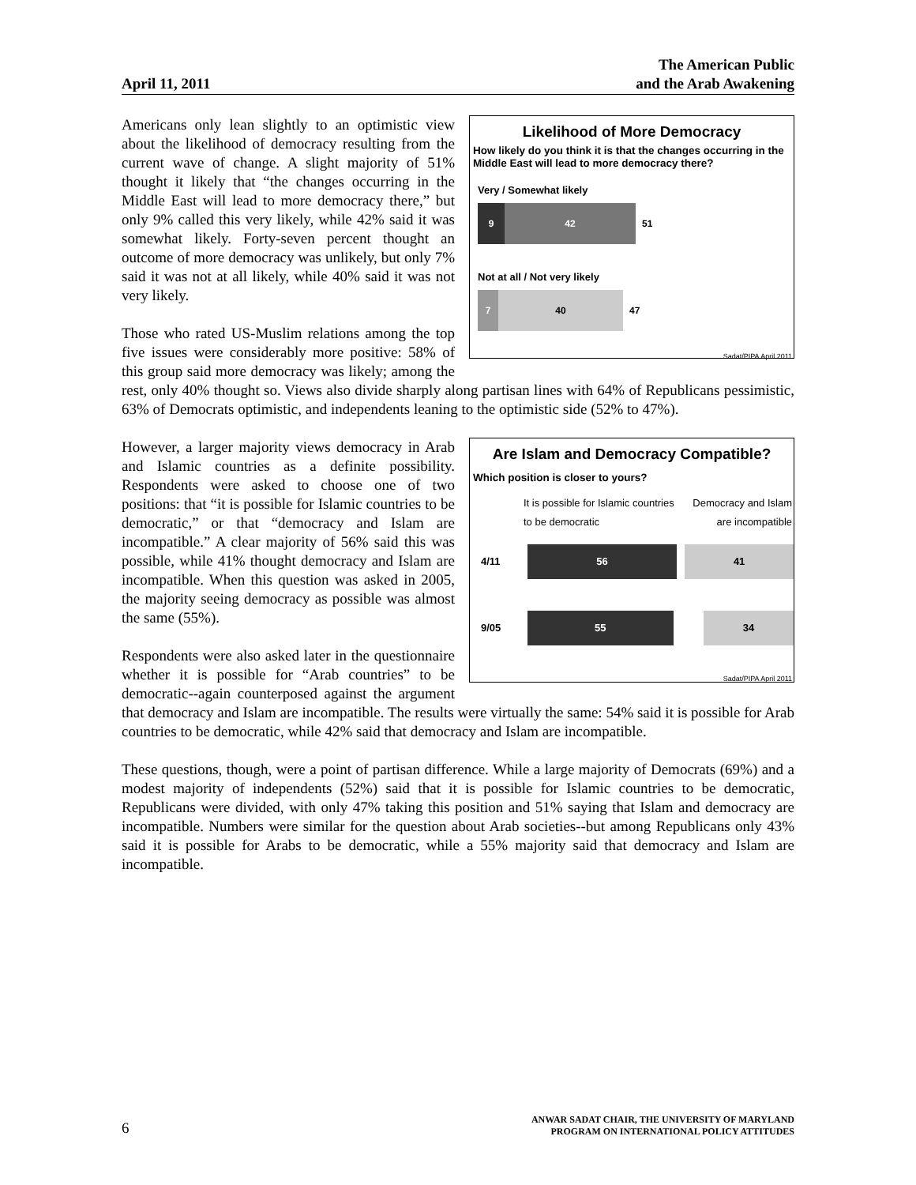April 11, 2011 The American Public
and the Arab Awakening
Likelihood of More Democracy
How likely do you think it is that the changes occurring in the Middle East will lead to more democracy there?
Very / Somewhat likely
9 42
51
Not at all / Not very likely
7 40
47
Sadat/PIPA April 2011
Americans only lean slightly to an optimistic view about the likelihood of democracy resulting from the current wave of change. A slight majority of 51% thought it likely that “the changes occurring in the Middle East will lead to more democracy there,” but only 9% called this very likely, while 42% said it was somewhat likely. Forty-seven percent thought an outcome of more democracy was unlikely, but only 7% said it was not at all likely, while 40% said it was not very likely.
Those who rated US-Muslim relations among the top five issues were considerably more positive: 58% of this group said more democracy was likely; among the rest, only 40% thought so. Views also divide sharply along partisan lines with 64% of Republicans pessimistic, 63% of Democrats optimistic, and independents leaning to the optimistic side (52% to 47%).
Are Islam and Democracy Compatible?
Which position is closer to yours?
It is possible for Islamic countries to be democratic Democracy and Islam are incompatible
4/11
56 41
9/05
55 34
Sadat/PIPA April 2011
However, a larger majority views democracy in Arab and Islamic countries as a definite possibility. Respondents were asked to choose one of two positions: that “it is possible for Islamic countries to be democratic,” or that “democracy and Islam are incompatible.” A clear majority of 56% said this was possible, while 41% thought democracy and Islam are incompatible. When this question was asked in 2005, the majority seeing democracy as possible was almost the same (55%).
Respondents were also asked later in the questionnaire whether it is possible for “Arab countries” to be democratic--again counterposed against the argument that democracy and Islam are incompatible. The results were virtually the same: 54% said it is possible for Arab countries to be democratic, while 42% said that democracy and Islam are incompatible.
These questions, though, were a point of partisan difference. While a large majority of Democrats (69%) and a modest majority of independents (52%) said that it is possible for Islamic countries to be democratic, Republicans were divided, with only 47% taking this position and 51% saying that Islam and democracy are incompatible. Numbers were similar for the question about Arab societies--but among Republicans only 43% said it is possible for Arabs to be democratic, while a 55% majority said that democracy and Islam are incompatible.
6 ANWAR SADAT CHAIR, THE UNIVERSITY OF MARYLAND
PROGRAM ON INTERNATIONAL POLICY ATTITUDES